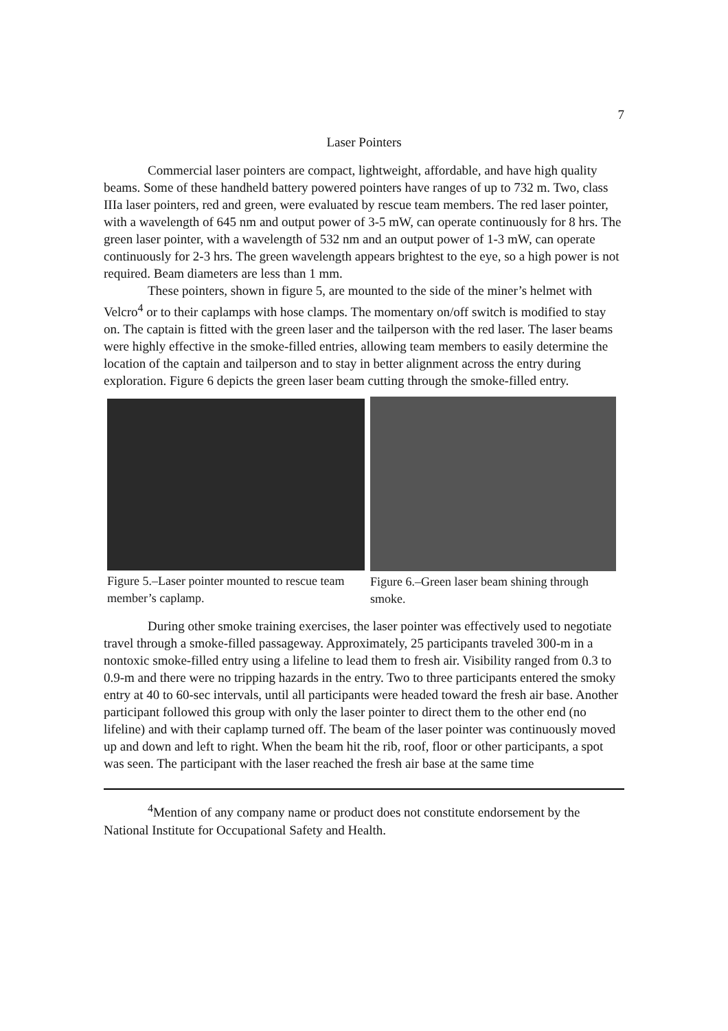7
Laser Pointers
Commercial laser pointers are compact, lightweight, affordable, and have high quality beams. Some of these handheld battery powered pointers have ranges of up to 732 m. Two, class IIIa laser pointers, red and green, were evaluated by rescue team members. The red laser pointer, with a wavelength of 645 nm and output power of 3-5 mW, can operate continuously for 8 hrs. The green laser pointer, with a wavelength of 532 nm and an output power of 1-3 mW, can operate continuously for 2-3 hrs. The green wavelength appears brightest to the eye, so a high power is not required. Beam diameters are less than 1 mm.
These pointers, shown in figure 5, are mounted to the side of the miner’s helmet with Velcro<sup>4</sup> or to their caplamps with hose clamps. The momentary on/off switch is modified to stay on. The captain is fitted with the green laser and the tailperson with the red laser. The laser beams were highly effective in the smoke-filled entries, allowing team members to easily determine the location of the captain and tailperson and to stay in better alignment across the entry during exploration. Figure 6 depicts the green laser beam cutting through the smoke-filled entry.
Figure 5.–Laser pointer mounted to rescue team member’s caplamp.
Figure 6.–Green laser beam shining through smoke.
During other smoke training exercises, the laser pointer was effectively used to negotiate travel through a smoke-filled passageway. Approximately, 25 participants traveled 300-m in a nontoxic smoke-filled entry using a lifeline to lead them to fresh air. Visibility ranged from 0.3 to 0.9-m and there were no tripping hazards in the entry. Two to three participants entered the smoky entry at 40 to 60-sec intervals, until all participants were headed toward the fresh air base. Another participant followed this group with only the laser pointer to direct them to the other end (no lifeline) and with their caplamp turned off. The beam of the laser pointer was continuously moved up and down and left to right. When the beam hit the rib, roof, floor or other participants, a spot was seen. The participant with the laser reached the fresh air base at the same time
<sup>4</sup> Mention of any company name or product does not constitute endorsement by the National Institute for Occupational Safety and Health.